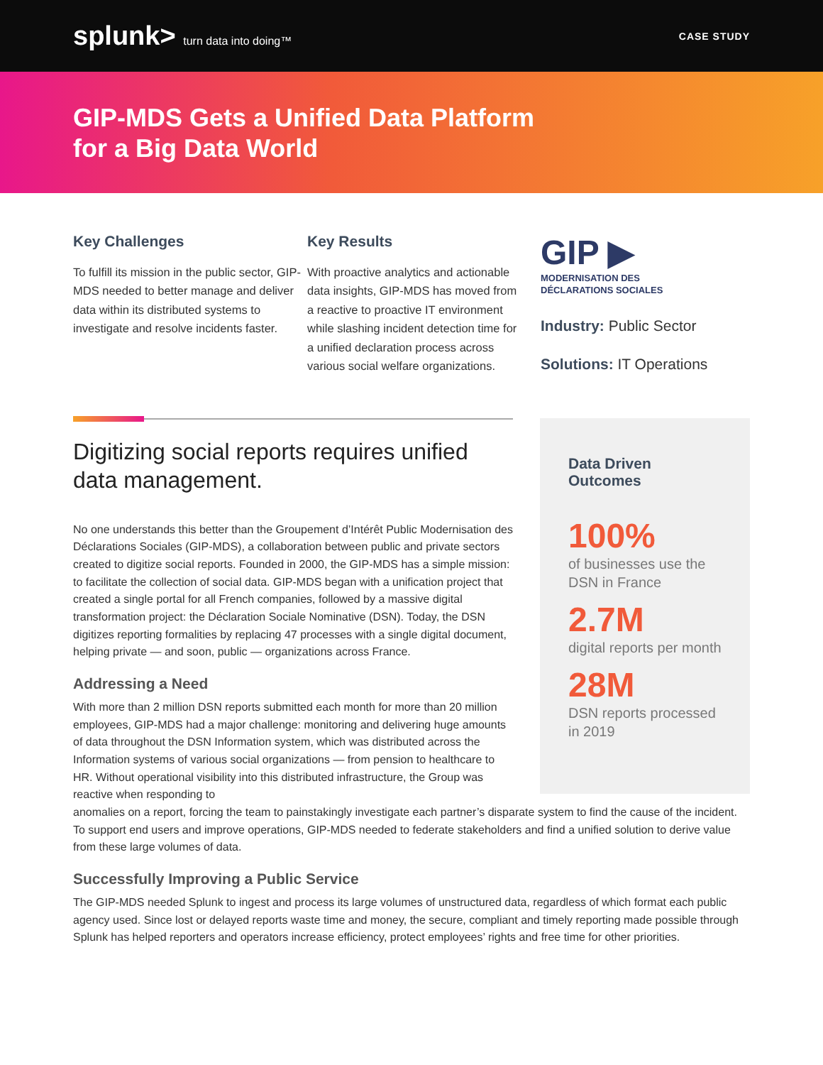splunk> turn data into doing™ CASE STUDY
GIP-MDS Gets a Unified Data Platform
for a Big Data World
Key Challenges
To fulfill its mission in the public sector, GIP-MDS needed to better manage and deliver data within its distributed systems to investigate and resolve incidents faster.
Key Results
With proactive analytics and actionable data insights, GIP-MDS has moved from a reactive to proactive IT environment while slashing incident detection time for a unified declaration process across various social welfare organizations.
GIP ▶
MODERNISATION DES
DÉCLARATIONS SOCIALES
Industry: Public Sector
Solutions: IT Operations
Digitizing social reports requires unified data management.
No one understands this better than the Groupement d’Intérêt Public Modernisation des Déclarations Sociales (GIP-MDS), a collaboration between public and private sectors created to digitize social reports. Founded in 2000, the GIP-MDS has a simple mission: to facilitate the collection of social data. GIP-MDS began with a unification project that created a single portal for all French companies, followed by a massive digital transformation project: the Déclaration Sociale Nominative (DSN). Today, the DSN digitizes reporting formalities by replacing 47 processes with a single digital document, helping private — and soon, public — organizations across France.
Addressing a Need
With more than 2 million DSN reports submitted each month for more than 20 million employees, GIP-MDS had a major challenge: monitoring and delivering huge amounts of data throughout the DSN Information system, which was distributed across the Information systems of various social organizations — from pension to healthcare to HR. Without operational visibility into this distributed infrastructure, the Group was reactive when responding to
Data Driven
Outcomes
100%
of businesses use the DSN in France
2.7M
digital reports per month
28M
DSN reports processed in 2019
anomalies on a report, forcing the team to painstakingly investigate each partner’s disparate system to find the cause of the incident. To support end users and improve operations, GIP-MDS needed to federate stakeholders and find a unified solution to derive value from these large volumes of data.
Successfully Improving a Public Service
The GIP-MDS needed Splunk to ingest and process its large volumes of unstructured data, regardless of which format each public agency used. Since lost or delayed reports waste time and money, the secure, compliant and timely reporting made possible through Splunk has helped reporters and operators increase efficiency, protect employees’ rights and free time for other priorities.